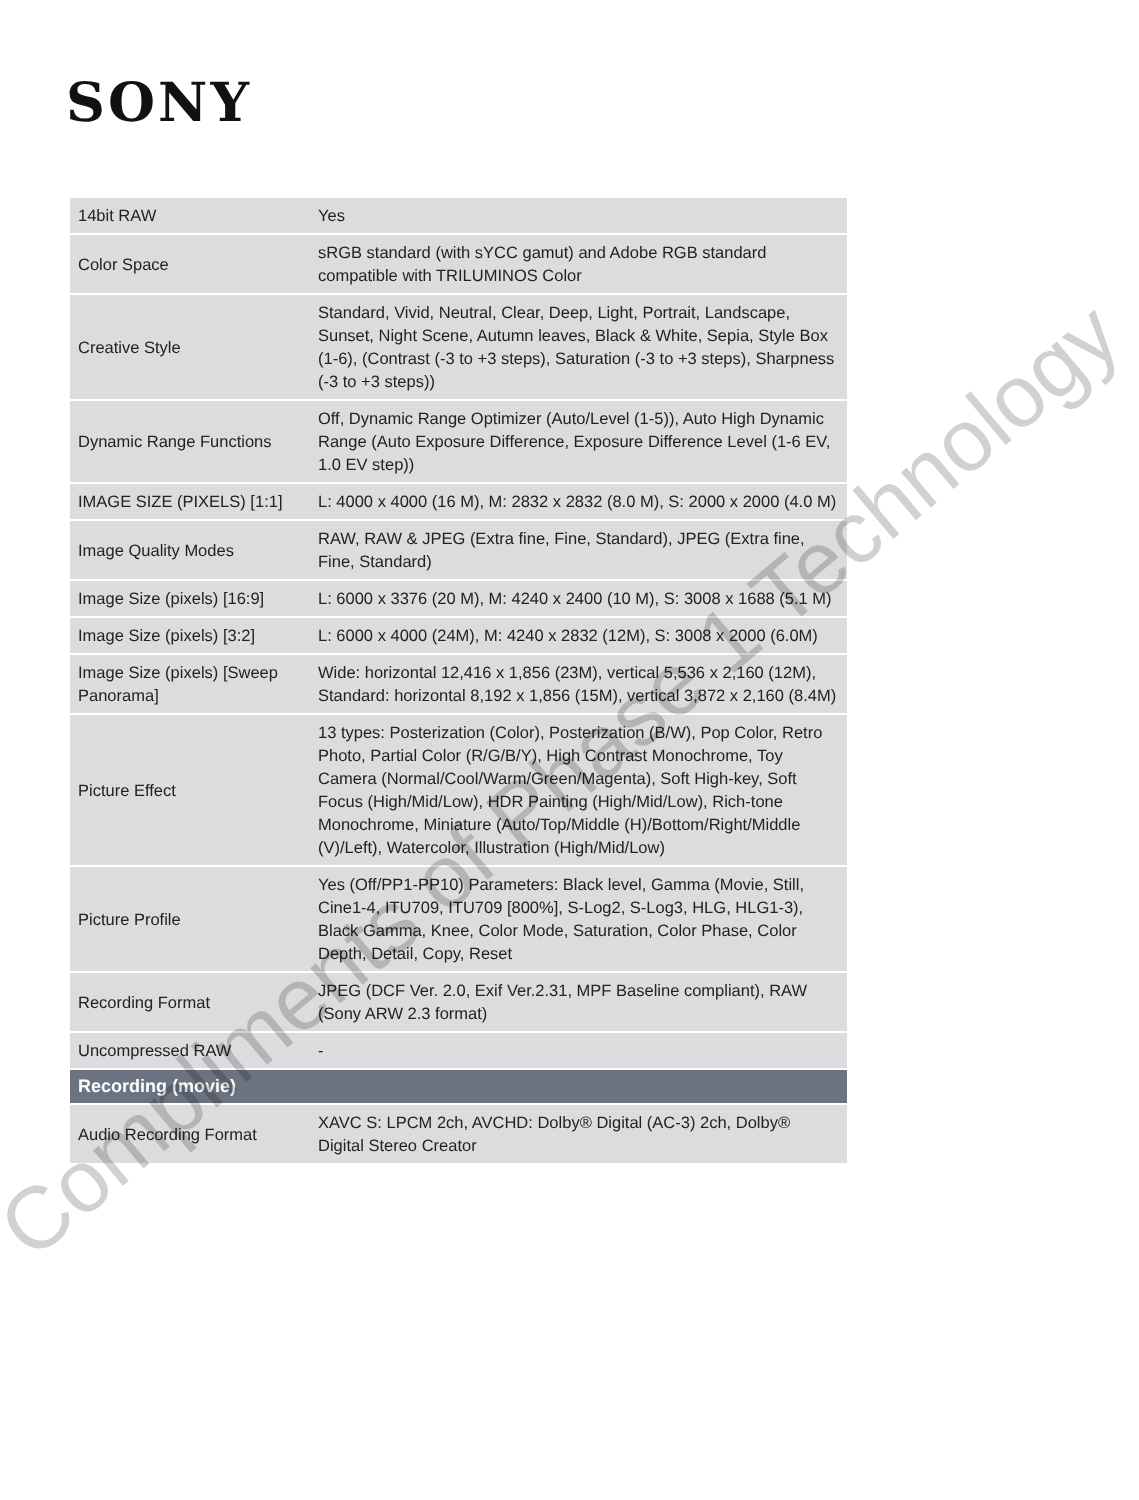SONY
| 14bit RAW | Yes |
| Color Space | sRGB standard (with sYCC gamut) and Adobe RGB standard compatible with TRILUMINOS Color |
| Creative Style | Standard, Vivid, Neutral, Clear, Deep, Light, Portrait, Landscape, Sunset, Night Scene, Autumn leaves, Black & White, Sepia, Style Box (1-6), (Contrast (-3 to +3 steps), Saturation (-3 to +3 steps), Sharpness (-3 to +3 steps)) |
| Dynamic Range Functions | Off, Dynamic Range Optimizer (Auto/Level (1-5)), Auto High Dynamic Range (Auto Exposure Difference, Exposure Difference Level (1-6 EV, 1.0 EV step)) |
| IMAGE SIZE (PIXELS) [1:1] | L: 4000 x 4000 (16 M), M: 2832 x 2832 (8.0 M), S: 2000 x 2000 (4.0 M) |
| Image Quality Modes | RAW, RAW & JPEG (Extra fine, Fine, Standard), JPEG (Extra fine, Fine, Standard) |
| Image Size (pixels) [16:9] | L: 6000 x 3376 (20 M), M: 4240 x 2400 (10 M), S: 3008 x 1688 (5.1 M) |
| Image Size (pixels) [3:2] | L: 6000 x 4000 (24M), M: 4240 x 2832 (12M), S: 3008 x 2000 (6.0M) |
| Image Size (pixels) [Sweep Panorama] | Wide: horizontal 12,416 x 1,856 (23M), vertical 5,536 x 2,160 (12M), Standard: horizontal 8,192 x 1,856 (15M), vertical 3,872 x 2,160 (8.4M) |
| Picture Effect | 13 types: Posterization (Color), Posterization (B/W), Pop Color, Retro Photo, Partial Color (R/G/B/Y), High Contrast Monochrome, Toy Camera (Normal/Cool/Warm/Green/Magenta), Soft High-key, Soft Focus (High/Mid/Low), HDR Painting (High/Mid/Low), Rich-tone Monochrome, Miniature (Auto/Top/Middle (H)/Bottom/Right/Middle (V)/Left), Watercolor, Illustration (High/Mid/Low) |
| Picture Profile | Yes (Off/PP1-PP10) Parameters: Black level, Gamma (Movie, Still, Cine1-4, ITU709, ITU709 [800%], S-Log2, S-Log3, HLG, HLG1-3), Black Gamma, Knee, Color Mode, Saturation, Color Phase, Color Depth, Detail, Copy, Reset |
| Recording Format | JPEG (DCF Ver. 2.0, Exif Ver.2.31, MPF Baseline compliant), RAW (Sony ARW 2.3 format) |
| Uncompressed RAW | - |
| Recording (movie) | |
| Audio Recording Format | XAVC S: LPCM 2ch, AVCHD: Dolby® Digital (AC-3) 2ch, Dolby® Digital Stereo Creator |
Compliments of Phase 1 Technology